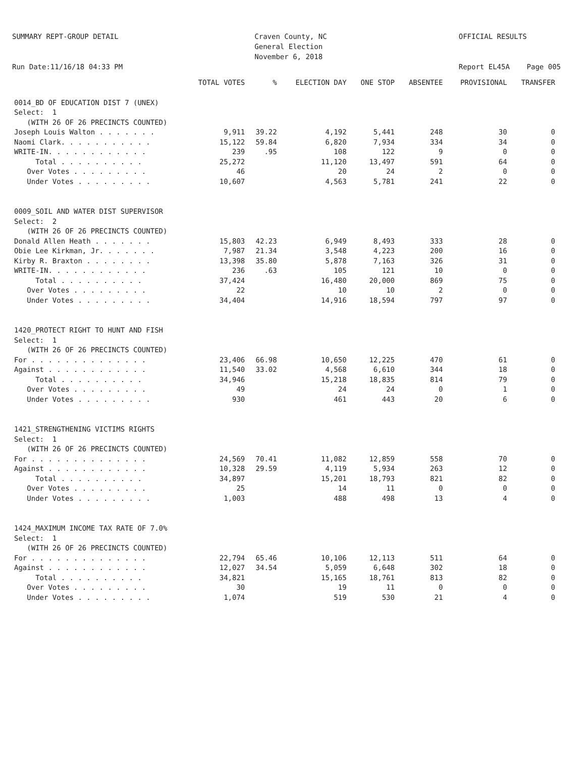SUMMARY REPT-GROUP DETAIL Run Date:11/16/18 04:33 PM
Craven County, NC General Election November 6, 2018
OFFICIAL RESULTS Report EL45A Page 005
| | TOTAL VOTES | % | ELECTION DAY | ONE STOP | ABSENTEE | PROVISIONAL | TRANSFER |
| --- | --- | --- | --- | --- | --- | --- | --- |
| 0014_BD OF EDUCATION DIST 7 (UNEX) | | | | | | | |
| Select: 1 | | | | | | | |
| (WITH 26 OF 26 PRECINCTS COUNTED) | | | | | | | |
| Joseph Louis Walton . . . . . . . | 9,911 | 39.22 | 4,192 | 5,441 | 248 | 30 | 0 |
| Naomi Clark. . . . . . . . . . . | 15,122 | 59.84 | 6,820 | 7,934 | 334 | 34 | 0 |
| WRITE-IN. . . . . . . . . . . . | 239 | .95 | 108 | 122 | 9 | 0 | 0 |
| Total . . . . . . . . . . | 25,272 | | 11,120 | 13,497 | 591 | 64 | 0 |
| Over Votes . . . . . . . . . | 46 | | 20 | 24 | 2 | 0 | 0 |
| Under Votes . . . . . . . . . | 10,607 | | 4,563 | 5,781 | 241 | 22 | 0 |
| 0009_SOIL AND WATER DIST SUPERVISOR | | | | | | | |
| Select: 2 | | | | | | | |
| (WITH 26 OF 26 PRECINCTS COUNTED) | | | | | | | |
| Donald Allen Heath . . . . . . . | 15,803 | 42.23 | 6,949 | 8,493 | 333 | 28 | 0 |
| Obie Lee Kirkman, Jr. . . . . . . | 7,987 | 21.34 | 3,548 | 4,223 | 200 | 16 | 0 |
| Kirby R. Braxton . . . . . . . . | 13,398 | 35.80 | 5,878 | 7,163 | 326 | 31 | 0 |
| WRITE-IN. . . . . . . . . . . . | 236 | .63 | 105 | 121 | 10 | 0 | 0 |
| Total . . . . . . . . . . | 37,424 | | 16,480 | 20,000 | 869 | 75 | 0 |
| Over Votes . . . . . . . . . | 22 | | 10 | 10 | 2 | 0 | 0 |
| Under Votes . . . . . . . . . | 34,404 | | 14,916 | 18,594 | 797 | 97 | 0 |
| 1420_PROTECT RIGHT TO HUNT AND FISH | | | | | | | |
| Select: 1 | | | | | | | |
| (WITH 26 OF 26 PRECINCTS COUNTED) | | | | | | | |
| For . . . . . . . . . . . . . . | 23,406 | 66.98 | 10,650 | 12,225 | 470 | 61 | 0 |
| Against . . . . . . . . . . . . | 11,540 | 33.02 | 4,568 | 6,610 | 344 | 18 | 0 |
| Total . . . . . . . . . . | 34,946 | | 15,218 | 18,835 | 814 | 79 | 0 |
| Over Votes . . . . . . . . . | 49 | | 24 | 24 | 0 | 1 | 0 |
| Under Votes . . . . . . . . . | 930 | | 461 | 443 | 20 | 6 | 0 |
| 1421_STRENGTHENING VICTIMS RIGHTS | | | | | | | |
| Select: 1 | | | | | | | |
| (WITH 26 OF 26 PRECINCTS COUNTED) | | | | | | | |
| For . . . . . . . . . . . . . . | 24,569 | 70.41 | 11,082 | 12,859 | 558 | 70 | 0 |
| Against . . . . . . . . . . . . | 10,328 | 29.59 | 4,119 | 5,934 | 263 | 12 | 0 |
| Total . . . . . . . . . . | 34,897 | | 15,201 | 18,793 | 821 | 82 | 0 |
| Over Votes . . . . . . . . . | 25 | | 14 | 11 | 0 | 0 | 0 |
| Under Votes . . . . . . . . . | 1,003 | | 488 | 498 | 13 | 4 | 0 |
| 1424_MAXIMUM INCOME TAX RATE OF 7.0% | | | | | | | |
| Select: 1 | | | | | | | |
| (WITH 26 OF 26 PRECINCTS COUNTED) | | | | | | | |
| For . . . . . . . . . . . . . . | 22,794 | 65.46 | 10,106 | 12,113 | 511 | 64 | 0 |
| Against . . . . . . . . . . . . | 12,027 | 34.54 | 5,059 | 6,648 | 302 | 18 | 0 |
| Total . . . . . . . . . . | 34,821 | | 15,165 | 18,761 | 813 | 82 | 0 |
| Over Votes . . . . . . . . . | 30 | | 19 | 11 | 0 | 0 | 0 |
| Under Votes . . . . . . . . . | 1,074 | | 519 | 530 | 21 | 4 | 0 |